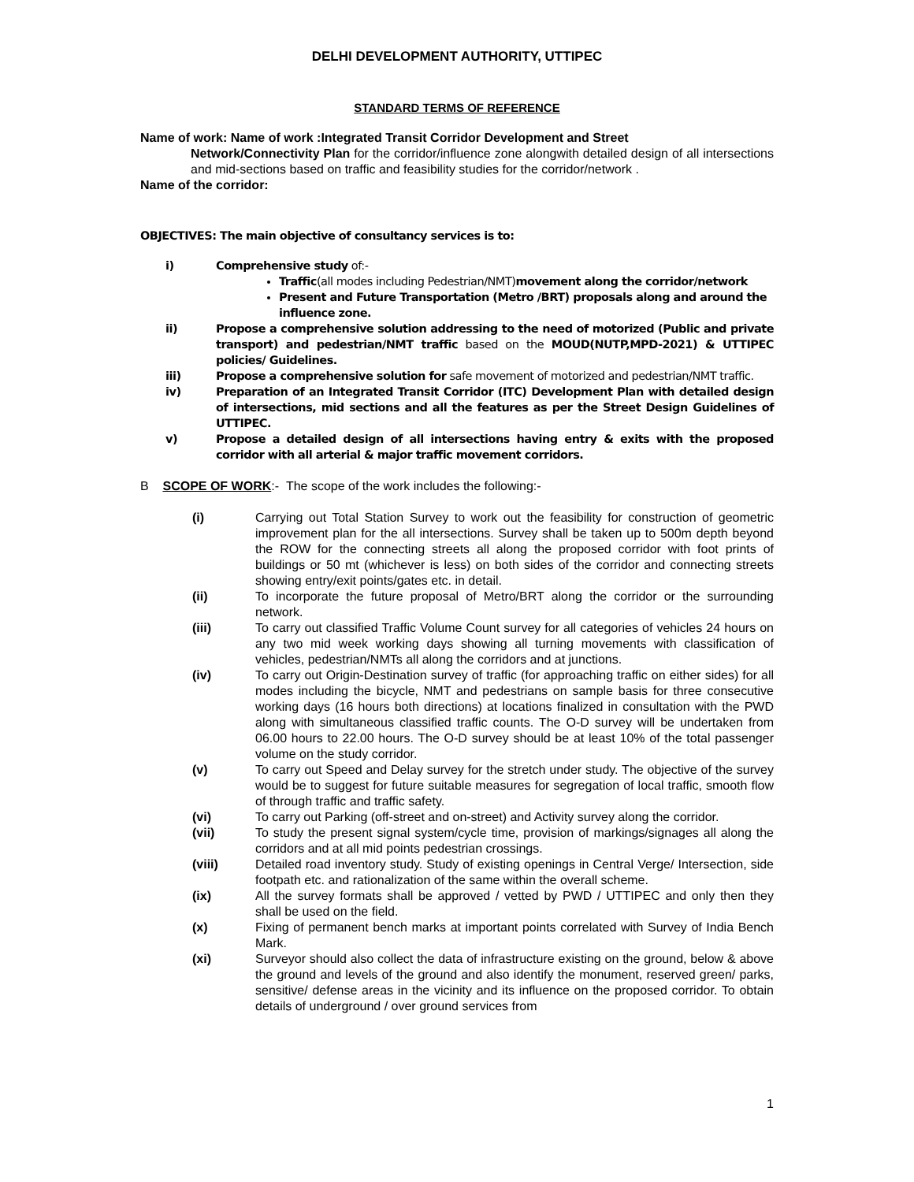DELHI DEVELOPMENT AUTHORITY, UTTIPEC
STANDARD TERMS OF REFERENCE
Name of work: Name of work :Integrated Transit Corridor Development and Street
Network/Connectivity Plan for the corridor/influence zone alongwith detailed design of all intersections and mid-sections based on traffic and feasibility studies for the corridor/network .
Name of the corridor:
OBJECTIVES: The main objective of consultancy services is to:
i) Comprehensive study of:-
Traffic(all modes including Pedestrian/NMT)movement along the corridor/network
Present and Future Transportation (Metro /BRT) proposals along and around the influence zone.
ii) Propose a comprehensive solution addressing to the need of motorized (Public and private transport) and pedestrian/NMT traffic based on the MOUD(NUTP,MPD-2021) & UTTIPEC policies/ Guidelines.
iii) Propose a comprehensive solution for safe movement of motorized and pedestrian/NMT traffic.
iv) Preparation of an Integrated Transit Corridor (ITC) Development Plan with detailed design of intersections, mid sections and all the features as per the Street Design Guidelines of UTTIPEC.
v) Propose a detailed design of all intersections having entry & exits with the proposed corridor with all arterial & major traffic movement corridors.
B SCOPE OF WORK:- The scope of the work includes the following:-
(i) Carrying out Total Station Survey to work out the feasibility for construction of geometric improvement plan for the all intersections. Survey shall be taken up to 500m depth beyond the ROW for the connecting streets all along the proposed corridor with foot prints of buildings or 50 mt (whichever is less) on both sides of the corridor and connecting streets showing entry/exit points/gates etc. in detail.
(ii) To incorporate the future proposal of Metro/BRT along the corridor or the surrounding network.
(iii) To carry out classified Traffic Volume Count survey for all categories of vehicles 24 hours on any two mid week working days showing all turning movements with classification of vehicles, pedestrian/NMTs all along the corridors and at junctions.
(iv) To carry out Origin-Destination survey of traffic (for approaching traffic on either sides) for all modes including the bicycle, NMT and pedestrians on sample basis for three consecutive working days (16 hours both directions) at locations finalized in consultation with the PWD along with simultaneous classified traffic counts. The O-D survey will be undertaken from 06.00 hours to 22.00 hours. The O-D survey should be at least 10% of the total passenger volume on the study corridor.
(v) To carry out Speed and Delay survey for the stretch under study. The objective of the survey would be to suggest for future suitable measures for segregation of local traffic, smooth flow of through traffic and traffic safety.
(vi) To carry out Parking (off-street and on-street) and Activity survey along the corridor.
(vii) To study the present signal system/cycle time, provision of markings/signages all along the corridors and at all mid points pedestrian crossings.
(viii) Detailed road inventory study. Study of existing openings in Central Verge/ Intersection, side footpath etc. and rationalization of the same within the overall scheme.
(ix) All the survey formats shall be approved / vetted by PWD / UTTIPEC and only then they shall be used on the field.
(x) Fixing of permanent bench marks at important points correlated with Survey of India Bench Mark.
(xi) Surveyor should also collect the data of infrastructure existing on the ground, below & above the ground and levels of the ground and also identify the monument, reserved green/ parks, sensitive/ defense areas in the vicinity and its influence on the proposed corridor. To obtain details of underground / over ground services from
1